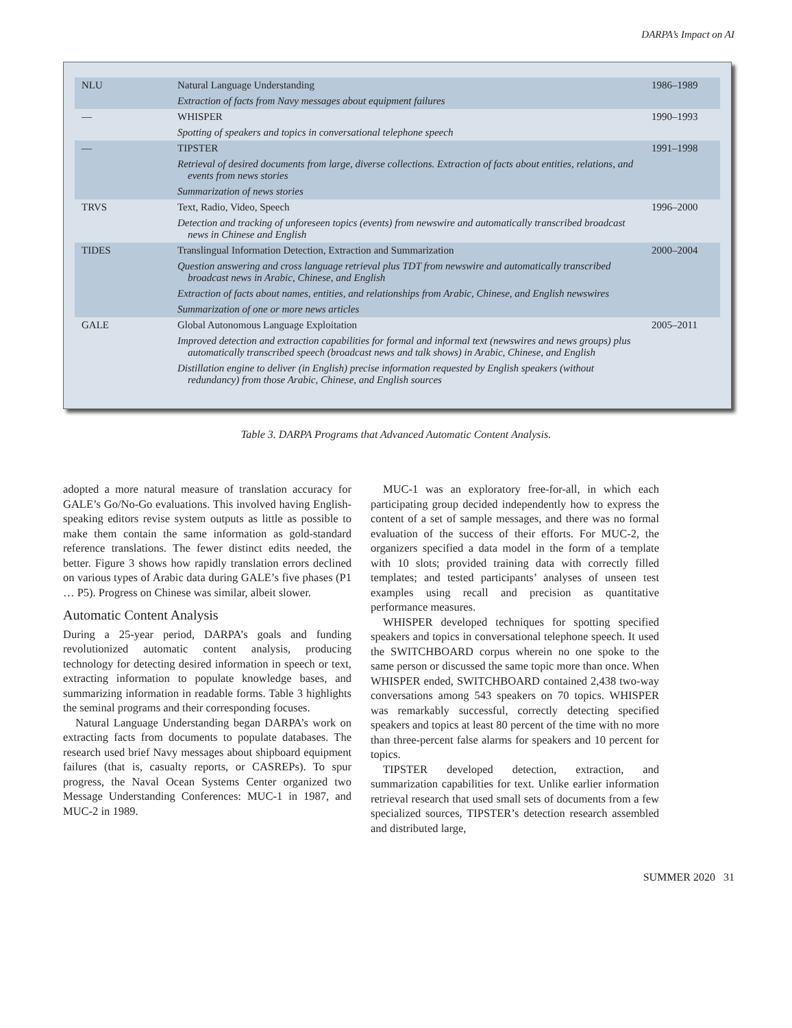DARPA’s Impact on AI
| NLU | Natural Language Understanding | 1986–1989 |
| | Extraction of facts from Navy messages about equipment failures | |
| — | WHISPER | 1990–1993 |
| | Spotting of speakers and topics in conversational telephone speech | |
| — | TIPSTER | 1991–1998 |
| | Retrieval of desired documents from large, diverse collections. Extraction of facts about entities, relations, and events from news stories | |
| | Summarization of news stories | |
| TRVS | Text, Radio, Video, Speech | 1996–2000 |
| | Detection and tracking of unforeseen topics (events) from newswire and automatically transcribed broadcast news in Chinese and English | |
| TIDES | Translingual Information Detection, Extraction and Summarization | 2000–2004 |
| | Question answering and cross language retrieval plus TDT from newswire and automatically transcribed broadcast news in Arabic, Chinese, and English | |
| | Extraction of facts about names, entities, and relationships from Arabic, Chinese, and English newswires | |
| | Summarization of one or more news articles | |
| GALE | Global Autonomous Language Exploitation | 2005–2011 |
| | Improved detection and extraction capabilities for formal and informal text (newswires and news groups) plus automatically transcribed speech (broadcast news and talk shows) in Arabic, Chinese, and English | |
| | Distillation engine to deliver (in English) precise information requested by English speakers (without redundancy) from those Arabic, Chinese, and English sources | |
Table 3. DARPA Programs that Advanced Automatic Content Analysis.
adopted a more natural measure of translation accuracy for GALE’s Go/No-Go evaluations. This involved having English-speaking editors revise system outputs as little as possible to make them contain the same information as gold-standard reference translations. The fewer distinct edits needed, the better. Figure 3 shows how rapidly translation errors declined on various types of Arabic data during GALE’s five phases (P1 … P5). Progress on Chinese was similar, albeit slower.
Automatic Content Analysis
During a 25-year period, DARPA’s goals and funding revolutionized automatic content analysis, producing technology for detecting desired information in speech or text, extracting information to populate knowledge bases, and summarizing information in readable forms. Table 3 highlights the seminal programs and their corresponding focuses.
Natural Language Understanding began DARPA’s work on extracting facts from documents to populate databases. The research used brief Navy messages about shipboard equipment failures (that is, casualty reports, or CASREPs). To spur progress, the Naval Ocean Systems Center organized two Message Understanding Conferences: MUC-1 in 1987, and MUC-2 in 1989.
MUC-1 was an exploratory free-for-all, in which each participating group decided independently how to express the content of a set of sample messages, and there was no formal evaluation of the success of their efforts. For MUC-2, the organizers specified a data model in the form of a template with 10 slots; provided training data with correctly filled templates; and tested participants’ analyses of unseen test examples using recall and precision as quantitative performance measures.
WHISPER developed techniques for spotting specified speakers and topics in conversational telephone speech. It used the SWITCHBOARD corpus wherein no one spoke to the same person or discussed the same topic more than once. When WHISPER ended, SWITCHBOARD contained 2,438 two-way conversations among 543 speakers on 70 topics. WHISPER was remarkably successful, correctly detecting specified speakers and topics at least 80 percent of the time with no more than three-percent false alarms for speakers and 10 percent for topics.
TIPSTER developed detection, extraction, and summarization capabilities for text. Unlike earlier information retrieval research that used small sets of documents from a few specialized sources, TIPSTER’s detection research assembled and distributed large,
SUMMER 2020 31